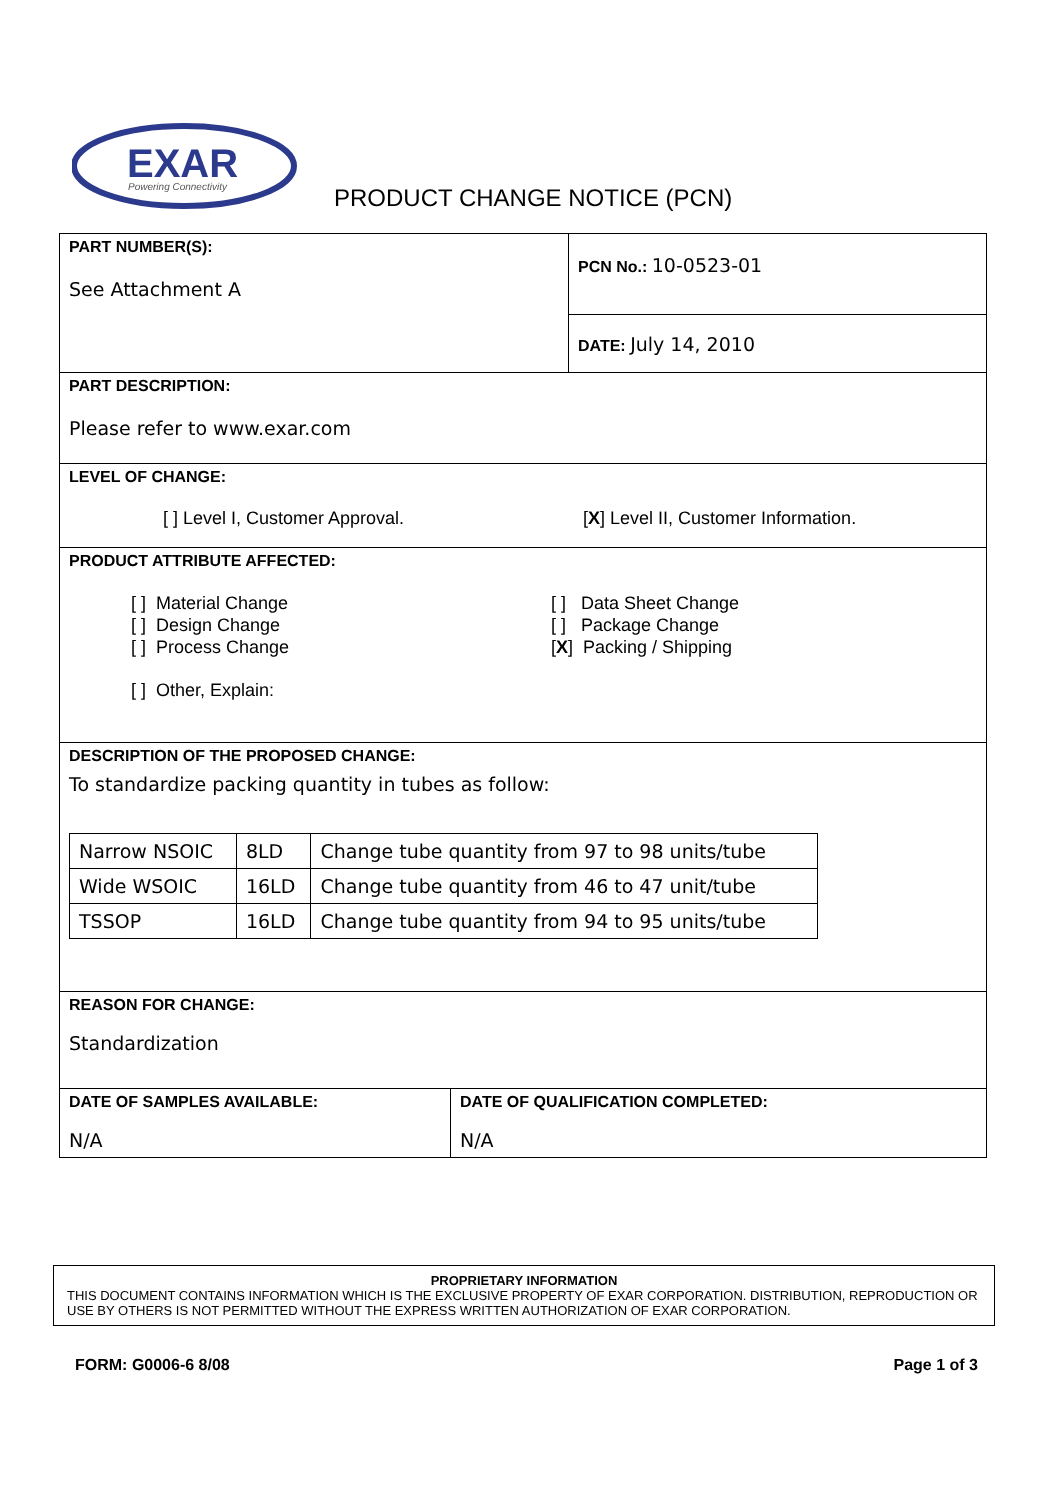EXAR
Powering Connectivity
PRODUCT CHANGE NOTICE (PCN)
| PART NUMBER(S): See Attachment A | PCN No.: 10-0523-01 |
| | DATE: July 14, 2010 |
| PART DESCRIPTION: Please refer to www.exar.com | |
| LEVEL OF CHANGE: [ ] Level I, Customer Approval. [ X ] Level II, Customer Information. | |
| PRODUCT ATTRIBUTE AFFECTED: [ ] Material Change [ ] Design Change [ ] Process Change [ ] Data Sheet Change [ ] Package Change [ X ] Packing / Shipping [ ] Other, Explain: | |
| DESCRIPTION OF THE PROPOSED CHANGE: To standardize packing quantity in tubes as follow: / Narrow NSOIC / 8LD / Change tube quantity from 97 to 98 units/tube / / Wide WSOIC / 16LD / Change tube quantity from 46 to 47 unit/tube / / TSSOP / 16LD / Change tube quantity from 94 to 95 units/tube / | |
| REASON FOR CHANGE: Standardization | |
| DATE OF SAMPLES AVAILABLE: N/A | DATE OF QUALIFICATION COMPLETED: N/A |
PROPRIETARY INFORMATION
THIS DOCUMENT CONTAINS INFORMATION WHICH IS THE EXCLUSIVE PROPERTY OF EXAR CORPORATION. DISTRIBUTION, REPRODUCTION OR USE BY OTHERS IS NOT PERMITTED WITHOUT THE EXPRESS WRITTEN AUTHORIZATION OF EXAR CORPORATION.
FORM: G0006-6 8/08 Page 1 of 3